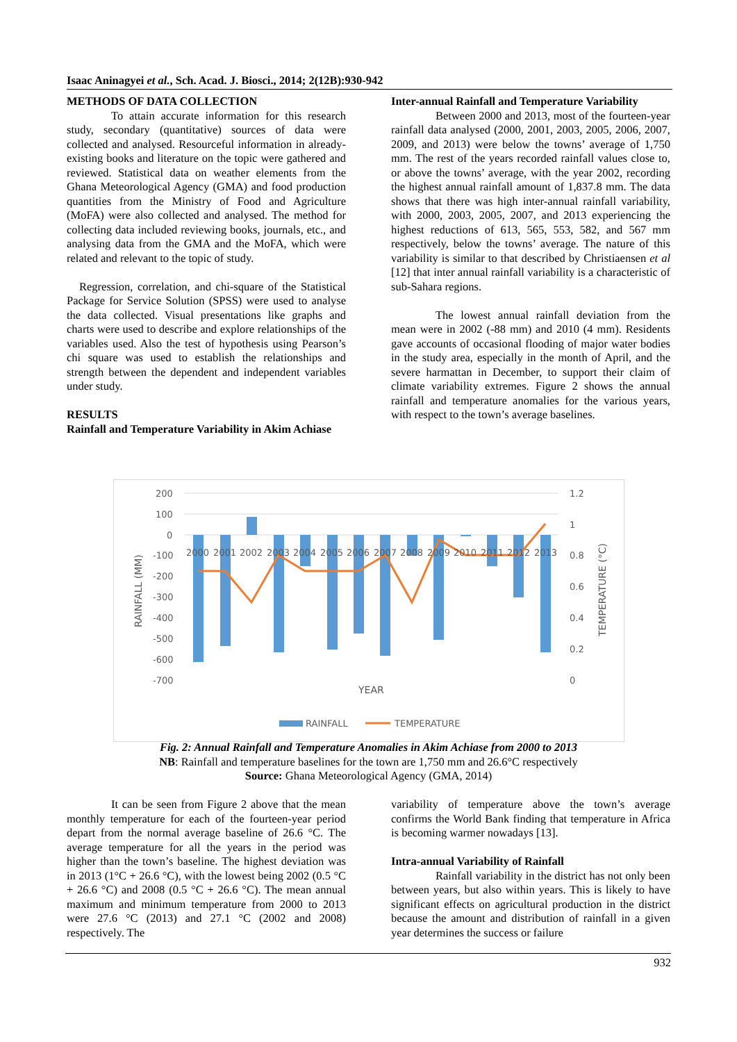Isaac Aninagyei et al., Sch. Acad. J. Biosci., 2014; 2(12B):930-942
METHODS OF DATA COLLECTION
To attain accurate information for this research study, secondary (quantitative) sources of data were collected and analysed. Resourceful information in already-existing books and literature on the topic were gathered and reviewed. Statistical data on weather elements from the Ghana Meteorological Agency (GMA) and food production quantities from the Ministry of Food and Agriculture (MoFA) were also collected and analysed. The method for collecting data included reviewing books, journals, etc., and analysing data from the GMA and the MoFA, which were related and relevant to the topic of study.
Regression, correlation, and chi-square of the Statistical Package for Service Solution (SPSS) were used to analyse the data collected. Visual presentations like graphs and charts were used to describe and explore relationships of the variables used. Also the test of hypothesis using Pearson’s chi square was used to establish the relationships and strength between the dependent and independent variables under study.
RESULTS
Rainfall and Temperature Variability in Akim Achiase
Inter-annual Rainfall and Temperature Variability
Between 2000 and 2013, most of the fourteen-year rainfall data analysed (2000, 2001, 2003, 2005, 2006, 2007, 2009, and 2013) were below the towns’ average of 1,750 mm. The rest of the years recorded rainfall values close to, or above the towns’ average, with the year 2002, recording the highest annual rainfall amount of 1,837.8 mm. The data shows that there was high inter-annual rainfall variability, with 2000, 2003, 2005, 2007, and 2013 experiencing the highest reductions of 613, 565, 553, 582, and 567 mm respectively, below the towns’ average. The nature of this variability is similar to that described by Christiaensen et al [12] that inter annual rainfall variability is a characteristic of sub-Sahara regions.
The lowest annual rainfall deviation from the mean were in 2002 (-88 mm) and 2010 (4 mm). Residents gave accounts of occasional flooding of major water bodies in the study area, especially in the month of April, and the severe harmattan in December, to support their claim of climate variability extremes. Figure 2 shows the annual rainfall and temperature anomalies for the various years, with respect to the town’s average baselines.
200
100
0
-100
-200
-300
-400
-500
-600
-700
1.2
1
0.8
0.6
0.4
0.2
0
2000
2001
2002
2003
2004
2005
2006
2007
2008
2009
2010
2011
2012
2013
YEAR
RAINFALL (MM)
TEMPERATURE (°C)
RAINFALL
TEMPERATURE
Fig. 2: Annual Rainfall and Temperature Anomalies in Akim Achiase from 2000 to 2013
NB: Rainfall and temperature baselines for the town are 1,750 mm and 26.6°C respectively
Source: Ghana Meteorological Agency (GMA, 2014)
It can be seen from Figure 2 above that the mean monthly temperature for each of the fourteen-year period depart from the normal average baseline of 26.6 °C. The average temperature for all the years in the period was higher than the town’s baseline. The highest deviation was in 2013 (1°C + 26.6 °C), with the lowest being 2002 (0.5 °C + 26.6 °C) and 2008 (0.5 °C + 26.6 °C). The mean annual maximum and minimum temperature from 2000 to 2013 were 27.6 °C (2013) and 27.1 °C (2002 and 2008) respectively. The
variability of temperature above the town’s average confirms the World Bank finding that temperature in Africa is becoming warmer nowadays [13].
Intra-annual Variability of Rainfall
Rainfall variability in the district has not only been between years, but also within years. This is likely to have significant effects on agricultural production in the district because the amount and distribution of rainfall in a given year determines the success or failure
932